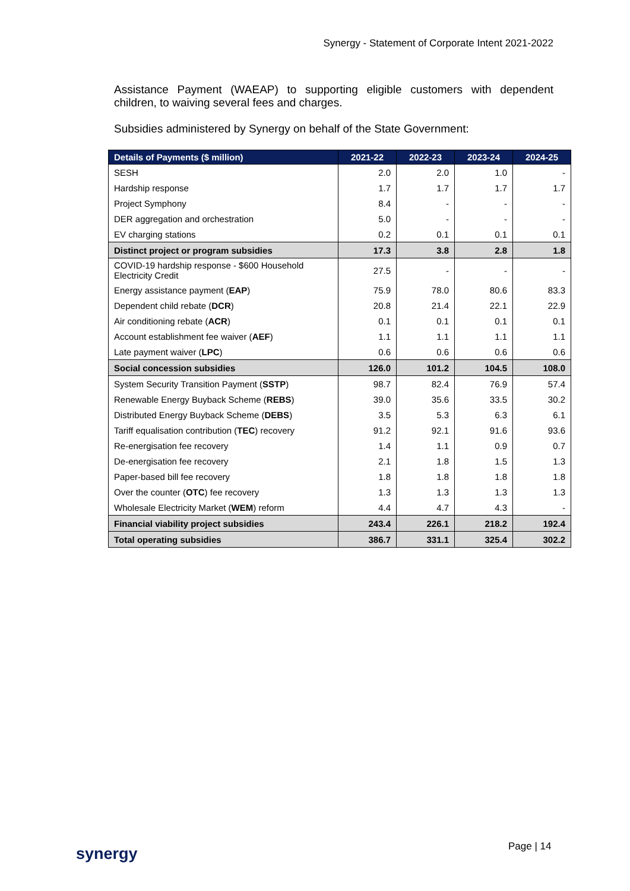Synergy - Statement of Corporate Intent 2021-2022
Assistance Payment (WAEAP) to supporting eligible customers with dependent children, to waiving several fees and charges.
Subsidies administered by Synergy on behalf of the State Government:
| Details of Payments ($ million) | 2021-22 | 2022-23 | 2023-24 | 2024-25 |
| --- | --- | --- | --- | --- |
| SESH | 2.0 | 2.0 | 1.0 | - |
| Hardship response | 1.7 | 1.7 | 1.7 | 1.7 |
| Project Symphony | 8.4 | - | - | - |
| DER aggregation and orchestration | 5.0 | - | - | - |
| EV charging stations | 0.2 | 0.1 | 0.1 | 0.1 |
| Distinct project or program subsidies | 17.3 | 3.8 | 2.8 | 1.8 |
| COVID-19 hardship response - $600 Household Electricity Credit | 27.5 | - | - | - |
| Energy assistance payment ( EAP ) | 75.9 | 78.0 | 80.6 | 83.3 |
| Dependent child rebate ( DCR ) | 20.8 | 21.4 | 22.1 | 22.9 |
| Air conditioning rebate ( ACR ) | 0.1 | 0.1 | 0.1 | 0.1 |
| Account establishment fee waiver ( AEF ) | 1.1 | 1.1 | 1.1 | 1.1 |
| Late payment waiver ( LPC ) | 0.6 | 0.6 | 0.6 | 0.6 |
| Social concession subsidies | 126.0 | 101.2 | 104.5 | 108.0 |
| System Security Transition Payment ( SSTP ) | 98.7 | 82.4 | 76.9 | 57.4 |
| Renewable Energy Buyback Scheme ( REBS ) | 39.0 | 35.6 | 33.5 | 30.2 |
| Distributed Energy Buyback Scheme ( DEBS ) | 3.5 | 5.3 | 6.3 | 6.1 |
| Tariff equalisation contribution ( TEC ) recovery | 91.2 | 92.1 | 91.6 | 93.6 |
| Re-energisation fee recovery | 1.4 | 1.1 | 0.9 | 0.7 |
| De-energisation fee recovery | 2.1 | 1.8 | 1.5 | 1.3 |
| Paper-based bill fee recovery | 1.8 | 1.8 | 1.8 | 1.8 |
| Over the counter ( OTC ) fee recovery | 1.3 | 1.3 | 1.3 | 1.3 |
| Wholesale Electricity Market ( WEM ) reform | 4.4 | 4.7 | 4.3 | - |
| Financial viability project subsidies | 243.4 | 226.1 | 218.2 | 192.4 |
| Total operating subsidies | 386.7 | 331.1 | 325.4 | 302.2 |
synergy Page | 14